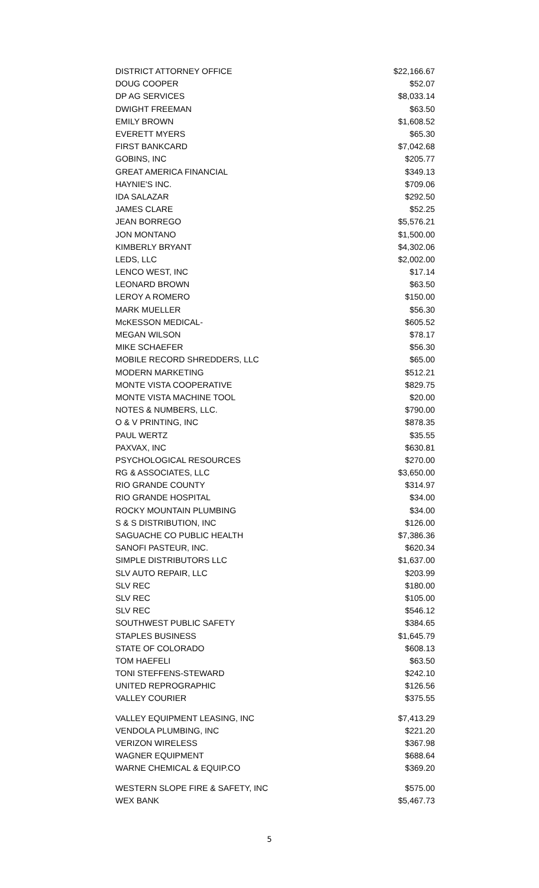| DISTRICT ATTORNEY OFFICE | $22,166.67 |
| DOUG COOPER | $52.07 |
| DP AG SERVICES | $8,033.14 |
| DWIGHT FREEMAN | $63.50 |
| EMILY BROWN | $1,608.52 |
| EVERETT MYERS | $65.30 |
| FIRST BANKCARD | $7,042.68 |
| GOBINS, INC | $205.77 |
| GREAT AMERICA FINANCIAL | $349.13 |
| HAYNIE'S INC. | $709.06 |
| IDA SALAZAR | $292.50 |
| JAMES CLARE | $52.25 |
| JEAN BORREGO | $5,576.21 |
| JON MONTANO | $1,500.00 |
| KIMBERLY BRYANT | $4,302.06 |
| LEDS, LLC | $2,002.00 |
| LENCO WEST, INC | $17.14 |
| LEONARD BROWN | $63.50 |
| LEROY A ROMERO | $150.00 |
| MARK MUELLER | $56.30 |
| McKESSON MEDICAL- | $605.52 |
| MEGAN WILSON | $78.17 |
| MIKE SCHAEFER | $56.30 |
| MOBILE RECORD SHREDDERS, LLC | $65.00 |
| MODERN MARKETING | $512.21 |
| MONTE VISTA COOPERATIVE | $829.75 |
| MONTE VISTA MACHINE TOOL | $20.00 |
| NOTES & NUMBERS, LLC. | $790.00 |
| O & V PRINTING, INC | $878.35 |
| PAUL WERTZ | $35.55 |
| PAXVAX, INC | $630.81 |
| PSYCHOLOGICAL RESOURCES | $270.00 |
| RG & ASSOCIATES, LLC | $3,650.00 |
| RIO GRANDE COUNTY | $314.97 |
| RIO GRANDE HOSPITAL | $34.00 |
| ROCKY MOUNTAIN PLUMBING | $34.00 |
| S & S DISTRIBUTION, INC | $126.00 |
| SAGUACHE CO PUBLIC HEALTH | $7,386.36 |
| SANOFI PASTEUR, INC. | $620.34 |
| SIMPLE DISTRIBUTORS LLC | $1,637.00 |
| SLV AUTO REPAIR, LLC | $203.99 |
| SLV REC | $180.00 |
| SLV REC | $105.00 |
| SLV REC | $546.12 |
| SOUTHWEST PUBLIC SAFETY | $384.65 |
| STAPLES BUSINESS | $1,645.79 |
| STATE OF COLORADO | $608.13 |
| TOM HAEFELI | $63.50 |
| TONI STEFFENS-STEWARD | $242.10 |
| UNITED REPROGRAPHIC | $126.56 |
| VALLEY COURIER | $375.55 |
| VALLEY EQUIPMENT LEASING, INC | $7,413.29 |
| VENDOLA PLUMBING, INC | $221.20 |
| VERIZON WIRELESS | $367.98 |
| WAGNER EQUIPMENT | $688.64 |
| WARNE CHEMICAL & EQUIP.CO | $369.20 |
| WESTERN SLOPE FIRE & SAFETY, INC | $575.00 |
| WEX BANK | $5,467.73 |
5